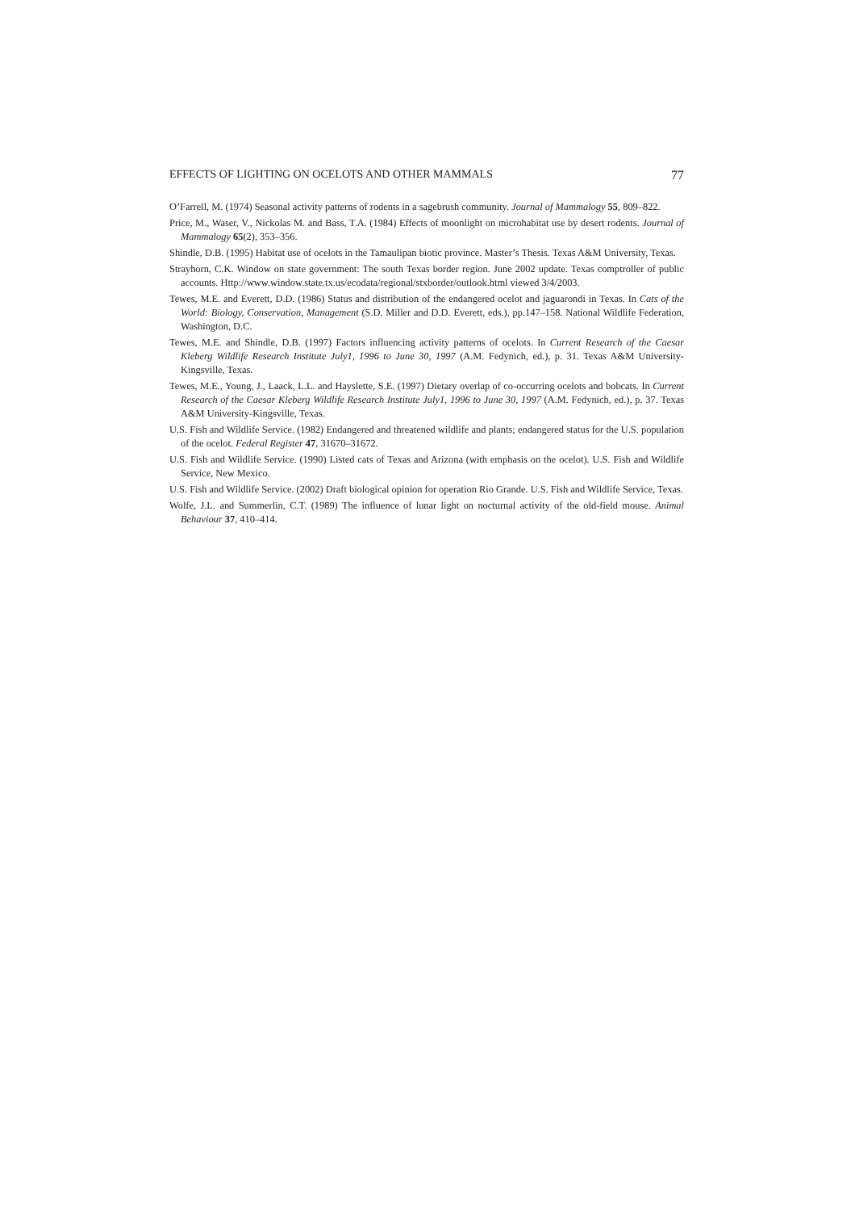EFFECTS OF LIGHTING ON OCELOTS AND OTHER MAMMALS 77
O’Farrell, M. (1974) Seasonal activity patterns of rodents in a sagebrush community. Journal of Mammalogy 55, 809–822.
Price, M., Waser, V., Nickolas M. and Bass, T.A. (1984) Effects of moonlight on microhabitat use by desert rodents. Journal of Mammalogy 65(2), 353–356.
Shindle, D.B. (1995) Habitat use of ocelots in the Tamaulipan biotic province. Master’s Thesis. Texas A&M University, Texas.
Strayhorn, C.K. Window on state government: The south Texas border region. June 2002 update. Texas comptroller of public accounts. Http://www.window.state.tx.us/ecodata/regional/stxborder/outlook.html viewed 3/4/2003.
Tewes, M.E. and Everett, D.D. (1986) Status and distribution of the endangered ocelot and jaguarondi in Texas. In Cats of the World: Biology, Conservation, Management (S.D. Miller and D.D. Everett, eds.), pp.147–158. National Wildlife Federation, Washington, D.C.
Tewes, M.E. and Shindle, D.B. (1997) Factors influencing activity patterns of ocelots. In Current Research of the Caesar Kleberg Wildlife Research Institute July1, 1996 to June 30, 1997 (A.M. Fedynich, ed.), p. 31. Texas A&M University-Kingsville, Texas.
Tewes, M.E., Young, J., Laack, L.L. and Hayslette, S.E. (1997) Dietary overlap of co-occurring ocelots and bobcats. In Current Research of the Caesar Kleberg Wildlife Research Institute July1, 1996 to June 30, 1997 (A.M. Fedynich, ed.), p. 37. Texas A&M University-Kingsville, Texas.
U.S. Fish and Wildlife Service. (1982) Endangered and threatened wildlife and plants; endangered status for the U.S. population of the ocelot. Federal Register 47, 31670–31672.
U.S. Fish and Wildlife Service. (1990) Listed cats of Texas and Arizona (with emphasis on the ocelot). U.S. Fish and Wildlife Service, New Mexico.
U.S. Fish and Wildlife Service. (2002) Draft biological opinion for operation Rio Grande. U.S. Fish and Wildlife Service, Texas.
Wolfe, J.L. and Summerlin, C.T. (1989) The influence of lunar light on nocturnal activity of the old-field mouse. Animal Behaviour 37, 410–414.